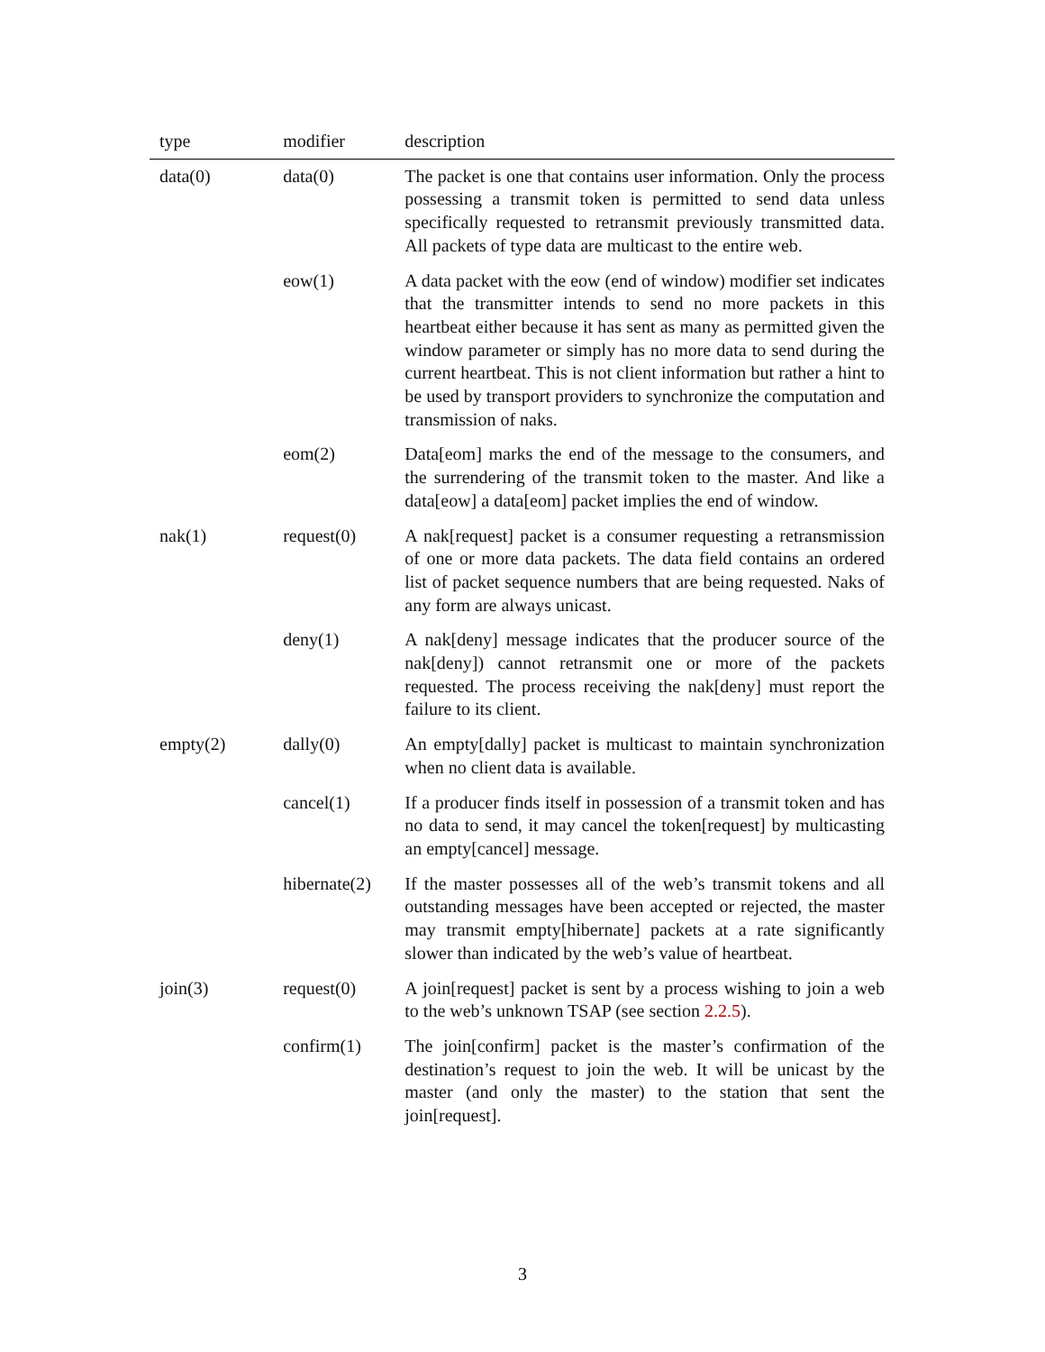| type | modifier | description |
| --- | --- | --- |
| data(0) | data(0) | The packet is one that contains user information. Only the process possessing a transmit token is permitted to send data unless specifically requested to retransmit previously transmitted data. All packets of type data are multicast to the entire web. |
| | eow(1) | A data packet with the eow (end of window) modifier set indicates that the transmitter intends to send no more packets in this heartbeat either because it has sent as many as permitted given the window parameter or simply has no more data to send during the current heartbeat. This is not client information but rather a hint to be used by transport providers to synchronize the computation and transmission of naks. |
| | eom(2) | Data[eom] marks the end of the message to the consumers, and the surrendering of the transmit token to the master. And like a data[eow] a data[eom] packet implies the end of window. |
| nak(1) | request(0) | A nak[request] packet is a consumer requesting a retransmission of one or more data packets. The data field contains an ordered list of packet sequence numbers that are being requested. Naks of any form are always unicast. |
| | deny(1) | A nak[deny] message indicates that the producer source of the nak[deny]) cannot retransmit one or more of the packets requested. The process receiving the nak[deny] must report the failure to its client. |
| empty(2) | dally(0) | An empty[dally] packet is multicast to maintain synchronization when no client data is available. |
| | cancel(1) | If a producer finds itself in possession of a transmit token and has no data to send, it may cancel the token[request] by multicasting an empty[cancel] message. |
| | hibernate(2) | If the master possesses all of the web’s transmit tokens and all outstanding messages have been accepted or rejected, the master may transmit empty[hibernate] packets at a rate significantly slower than indicated by the web’s value of heartbeat. |
| join(3) | request(0) | A join[request] packet is sent by a process wishing to join a web to the web’s unknown TSAP (see section 2.2.5 ). |
| | confirm(1) | The join[confirm] packet is the master’s confirmation of the destination’s request to join the web. It will be unicast by the master (and only the master) to the station that sent the join[request]. |
3